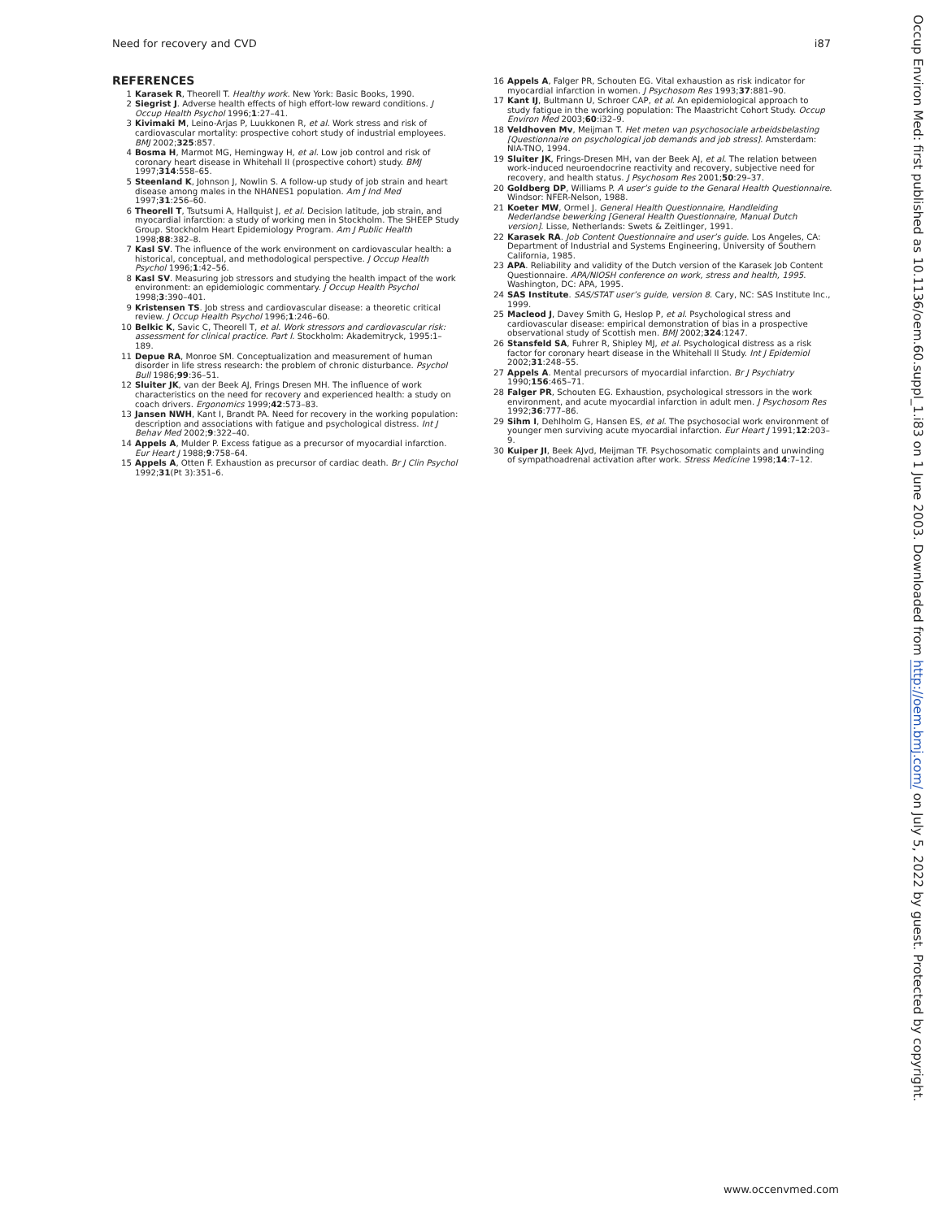Need for recovery and CVD i87
REFERENCES
1 Karasek R, Theorell T. Healthy work. New York: Basic Books, 1990.
2 Siegrist J. Adverse health effects of high effort-low reward conditions. J Occup Health Psychol 1996;1:27–41.
3 Kivimaki M, Leino-Arjas P, Luukkonen R, et al. Work stress and risk of cardiovascular mortality: prospective cohort study of industrial employees. BMJ 2002;325:857.
4 Bosma H, Marmot MG, Hemingway H, et al. Low job control and risk of coronary heart disease in Whitehall II (prospective cohort) study. BMJ 1997;314:558–65.
5 Steenland K, Johnson J, Nowlin S. A follow-up study of job strain and heart disease among males in the NHANES1 population. Am J Ind Med 1997;31:256–60.
6 Theorell T, Tsutsumi A, Hallquist J, et al. Decision latitude, job strain, and myocardial infarction: a study of working men in Stockholm. The SHEEP Study Group. Stockholm Heart Epidemiology Program. Am J Public Health 1998;88:382–8.
7 Kasl SV. The influence of the work environment on cardiovascular health: a historical, conceptual, and methodological perspective. J Occup Health Psychol 1996;1:42–56.
8 Kasl SV. Measuring job stressors and studying the health impact of the work environment: an epidemiologic commentary. J Occup Health Psychol 1998;3:390–401.
9 Kristensen TS. Job stress and cardiovascular disease: a theoretic critical review. J Occup Health Psychol 1996;1:246–60.
10 Belkic K, Savic C, Theorell T, et al. Work stressors and cardiovascular risk: assessment for clinical practice. Part I. Stockholm: Akademitryck, 1995:1–189.
11 Depue RA, Monroe SM. Conceptualization and measurement of human disorder in life stress research: the problem of chronic disturbance. Psychol Bull 1986;99:36–51.
12 Sluiter JK, van der Beek AJ, Frings Dresen MH. The influence of work characteristics on the need for recovery and experienced health: a study on coach drivers. Ergonomics 1999;42:573–83.
13 Jansen NWH, Kant I, Brandt PA. Need for recovery in the working population: description and associations with fatigue and psychological distress. Int J Behav Med 2002;9:322–40.
14 Appels A, Mulder P. Excess fatigue as a precursor of myocardial infarction. Eur Heart J 1988;9:758–64.
15 Appels A, Otten F. Exhaustion as precursor of cardiac death. Br J Clin Psychol 1992;31(Pt 3):351–6.
16 Appels A, Falger PR, Schouten EG. Vital exhaustion as risk indicator for myocardial infarction in women. J Psychosom Res 1993;37:881–90.
17 Kant IJ, Bultmann U, Schroer CAP, et al. An epidemiological approach to study fatigue in the working population: The Maastricht Cohort Study. Occup Environ Med 2003;60:i32–9.
18 Veldhoven Mv, Meijman T. Het meten van psychosociale arbeidsbelasting [Questionnaire on psychological job demands and job stress]. Amsterdam: NIA-TNO, 1994.
19 Sluiter JK, Frings-Dresen MH, van der Beek AJ, et al. The relation between work-induced neuroendocrine reactivity and recovery, subjective need for recovery, and health status. J Psychosom Res 2001;50:29–37.
20 Goldberg DP, Williams P. A user’s guide to the Genaral Health Questionnaire. Windsor: NFER-Nelson, 1988.
21 Koeter MW, Ormel J. General Health Questionnaire, Handleiding Nederlandse bewerking [General Health Questionnaire, Manual Dutch version]. Lisse, Netherlands: Swets & Zeitlinger, 1991.
22 Karasek RA. Job Content Questionnaire and user’s guide. Los Angeles, CA: Department of Industrial and Systems Engineering, University of Southern California, 1985.
23 APA. Reliability and validity of the Dutch version of the Karasek Job Content Questionnaire. APA/NIOSH conference on work, stress and health, 1995. Washington, DC: APA, 1995.
24 SAS Institute. SAS/STAT user’s guide, version 8. Cary, NC: SAS Institute Inc., 1999.
25 Macleod J, Davey Smith G, Heslop P, et al. Psychological stress and cardiovascular disease: empirical demonstration of bias in a prospective observational study of Scottish men. BMJ 2002;324:1247.
26 Stansfeld SA, Fuhrer R, Shipley MJ, et al. Psychological distress as a risk factor for coronary heart disease in the Whitehall II Study. Int J Epidemiol 2002;31:248–55.
27 Appels A. Mental precursors of myocardial infarction. Br J Psychiatry 1990;156:465–71.
28 Falger PR, Schouten EG. Exhaustion, psychological stressors in the work environment, and acute myocardial infarction in adult men. J Psychosom Res 1992;36:777–86.
29 Sihm I, Dehlholm G, Hansen ES, et al. The psychosocial work environment of younger men surviving acute myocardial infarction. Eur Heart J 1991;12:203–9.
30 Kuiper JI, Beek AJvd, Meijman TF. Psychosomatic complaints and unwinding of sympathoadrenal activation after work. Stress Medicine 1998;14:7–12.
Occup Environ Med: first published as 10.1136/oem.60.suppl_1.i83 on 1 June 2003. Downloaded from http://oem.bmj.com/ on July 5, 2022 by guest. Protected by copyright.
www.occenvmed.com